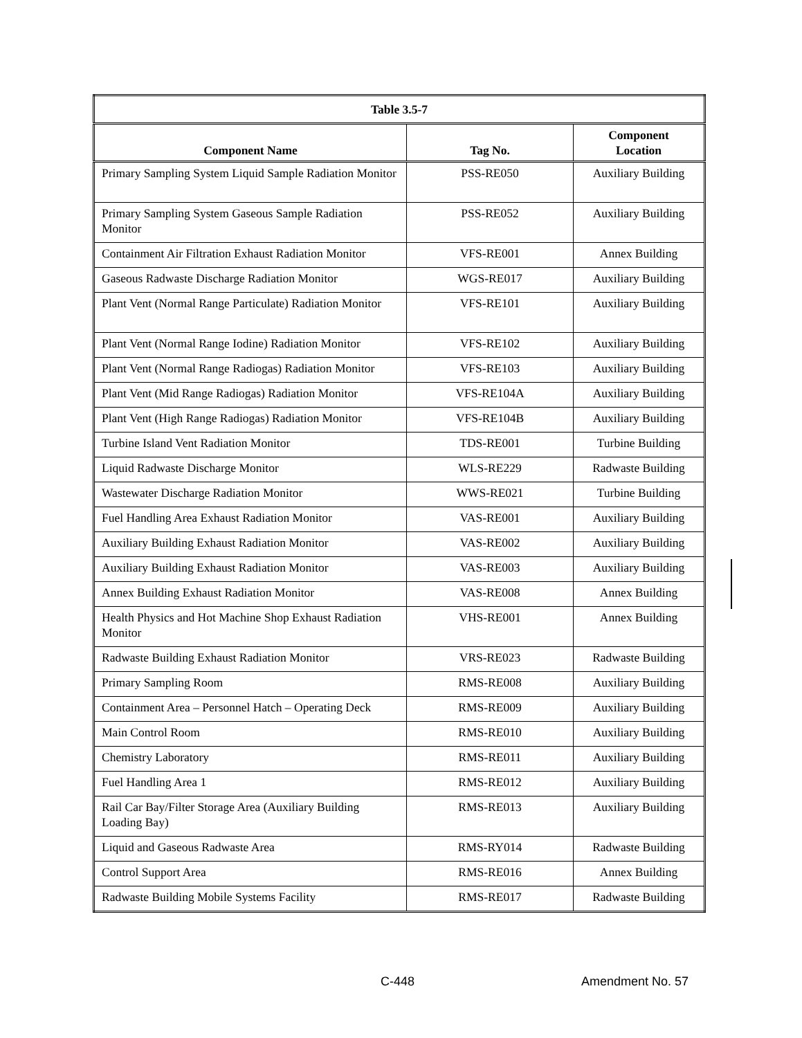| Table 3.5-7 | | |
| --- | --- | --- |
| Component Name | Tag No. | Component Location |
| Primary Sampling System Liquid Sample Radiation Monitor | PSS-RE050 | Auxiliary Building |
| Primary Sampling System Gaseous Sample Radiation Monitor | PSS-RE052 | Auxiliary Building |
| Containment Air Filtration Exhaust Radiation Monitor | VFS-RE001 | Annex Building |
| Gaseous Radwaste Discharge Radiation Monitor | WGS-RE017 | Auxiliary Building |
| Plant Vent (Normal Range Particulate) Radiation Monitor | VFS-RE101 | Auxiliary Building |
| Plant Vent (Normal Range Iodine) Radiation Monitor | VFS-RE102 | Auxiliary Building |
| Plant Vent (Normal Range Radiogas) Radiation Monitor | VFS-RE103 | Auxiliary Building |
| Plant Vent (Mid Range Radiogas) Radiation Monitor | VFS-RE104A | Auxiliary Building |
| Plant Vent (High Range Radiogas) Radiation Monitor | VFS-RE104B | Auxiliary Building |
| Turbine Island Vent Radiation Monitor | TDS-RE001 | Turbine Building |
| Liquid Radwaste Discharge Monitor | WLS-RE229 | Radwaste Building |
| Wastewater Discharge Radiation Monitor | WWS-RE021 | Turbine Building |
| Fuel Handling Area Exhaust Radiation Monitor | VAS-RE001 | Auxiliary Building |
| Auxiliary Building Exhaust Radiation Monitor | VAS-RE002 | Auxiliary Building |
| Auxiliary Building Exhaust Radiation Monitor | VAS-RE003 | Auxiliary Building |
| Annex Building Exhaust Radiation Monitor | VAS-RE008 | Annex Building |
| Health Physics and Hot Machine Shop Exhaust Radiation Monitor | VHS-RE001 | Annex Building |
| Radwaste Building Exhaust Radiation Monitor | VRS-RE023 | Radwaste Building |
| Primary Sampling Room | RMS-RE008 | Auxiliary Building |
| Containment Area – Personnel Hatch – Operating Deck | RMS-RE009 | Auxiliary Building |
| Main Control Room | RMS-RE010 | Auxiliary Building |
| Chemistry Laboratory | RMS-RE011 | Auxiliary Building |
| Fuel Handling Area 1 | RMS-RE012 | Auxiliary Building |
| Rail Car Bay/Filter Storage Area (Auxiliary Building Loading Bay) | RMS-RE013 | Auxiliary Building |
| Liquid and Gaseous Radwaste Area | RMS-RY014 | Radwaste Building |
| Control Support Area | RMS-RE016 | Annex Building |
| Radwaste Building Mobile Systems Facility | RMS-RE017 | Radwaste Building |
C-448 Amendment No. 57